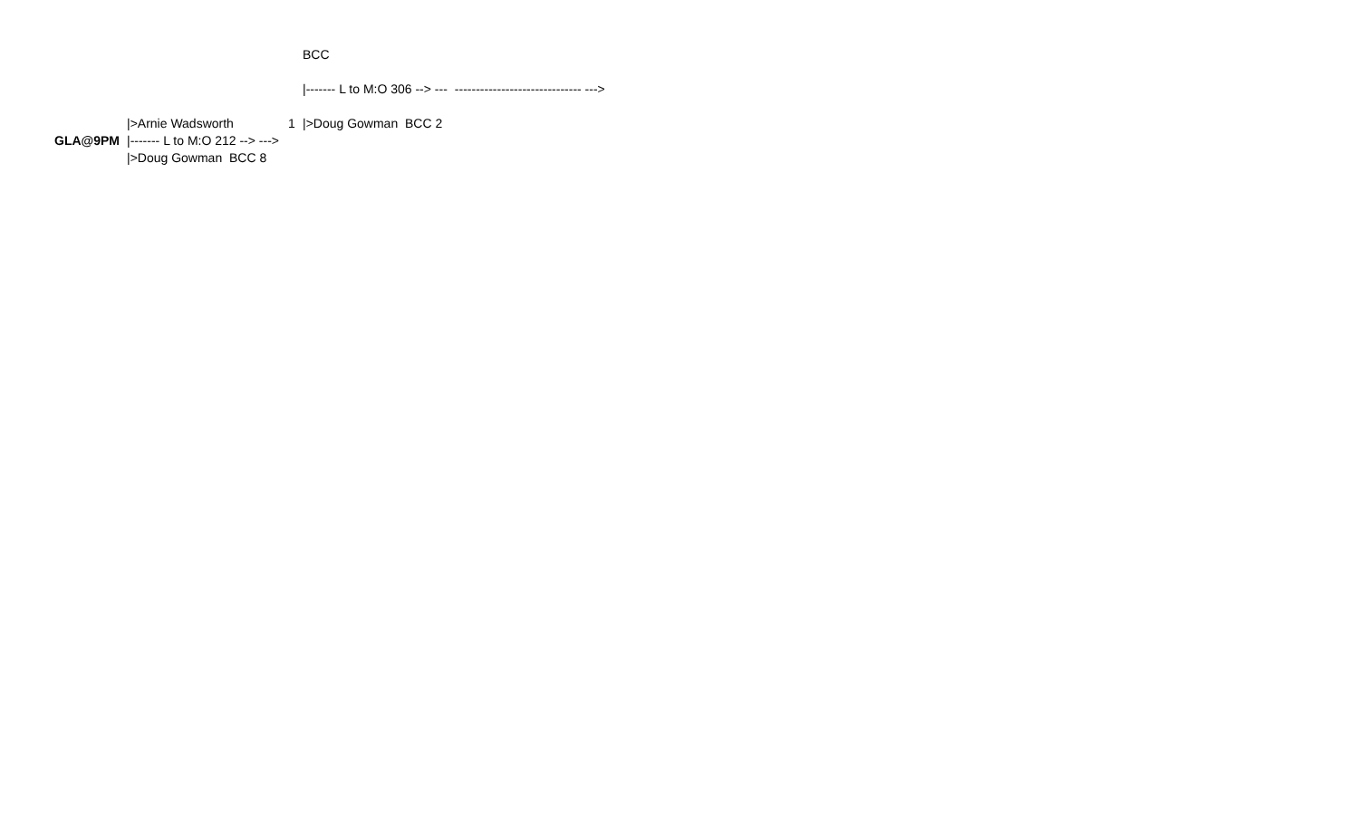| | | | BCC | |
| | | | /------- L to M:O 306 --> --- | ------------------------------ ---> |
| | />Arnie Wadsworth | 1 | />Doug Gowman BCC 2 | |
| GLA@9PM | /------- L to M:O 212 --> ---> | | | |
| | />Doug Gowman BCC 8 | | | |